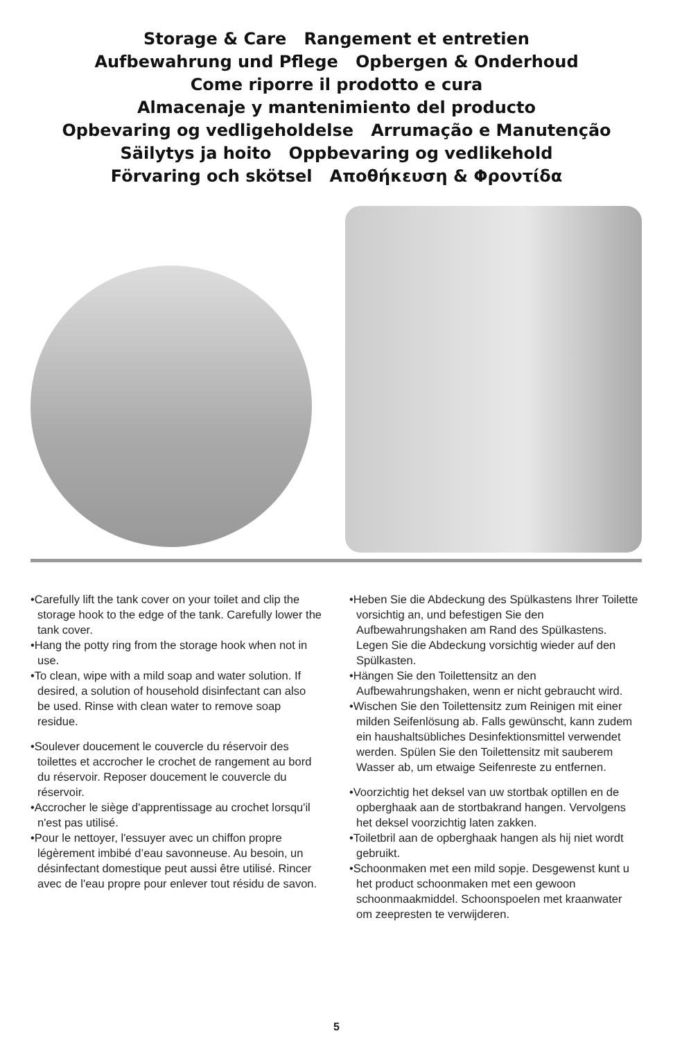Storage & Care Rangement et entretien
Aufbewahrung und Pflege Opbergen & Onderhoud
Come riporre il prodotto e cura
Almacenaje y mantenimiento del producto
Opbevaring og vedligeholdelse Arrumação e Manutenção
Säilytys ja hoito Oppbevaring og vedlikehold
Förvaring och skötsel Αποθήκευση & Φροντίδα
•Carefully lift the tank cover on your toilet and clip the storage hook to the edge of the tank. Carefully lower the tank cover.
•Hang the potty ring from the storage hook when not in use.
•To clean, wipe with a mild soap and water solution. If desired, a solution of household disinfectant can also be used. Rinse with clean water to remove soap residue.
•Soulever doucement le couvercle du réservoir des toilettes et accrocher le crochet de rangement au bord du réservoir. Reposer doucement le couvercle du réservoir.
•Accrocher le siège d'apprentissage au crochet lorsqu'il n'est pas utilisé.
•Pour le nettoyer, l'essuyer avec un chiffon propre légèrement imbibé d’eau savonneuse. Au besoin, un désinfectant domestique peut aussi être utilisé. Rincer avec de l'eau propre pour enlever tout résidu de savon.
•Heben Sie die Abdeckung des Spülkastens Ihrer Toilette vorsichtig an, und befestigen Sie den Aufbewahrungshaken am Rand des Spülkastens. Legen Sie die Abdeckung vorsichtig wieder auf den Spülkasten.
•Hängen Sie den Toilettensitz an den Aufbewahrungshaken, wenn er nicht gebraucht wird.
•Wischen Sie den Toilettensitz zum Reinigen mit einer milden Seifenlösung ab. Falls gewünscht, kann zudem ein haushaltsübliches Desinfektionsmittel verwendet werden. Spülen Sie den Toilettensitz mit sauberem Wasser ab, um etwaige Seifenreste zu entfernen.
•Voorzichtig het deksel van uw stortbak optillen en de opberghaak aan de stortbakrand hangen. Vervolgens het deksel voorzichtig laten zakken.
•Toiletbril aan de opberghaak hangen als hij niet wordt gebruikt.
•Schoonmaken met een mild sopje. Desgewenst kunt u het product schoonmaken met een gewoon schoonmaakmiddel. Schoonspoelen met kraanwater om zeepresten te verwijderen.
5